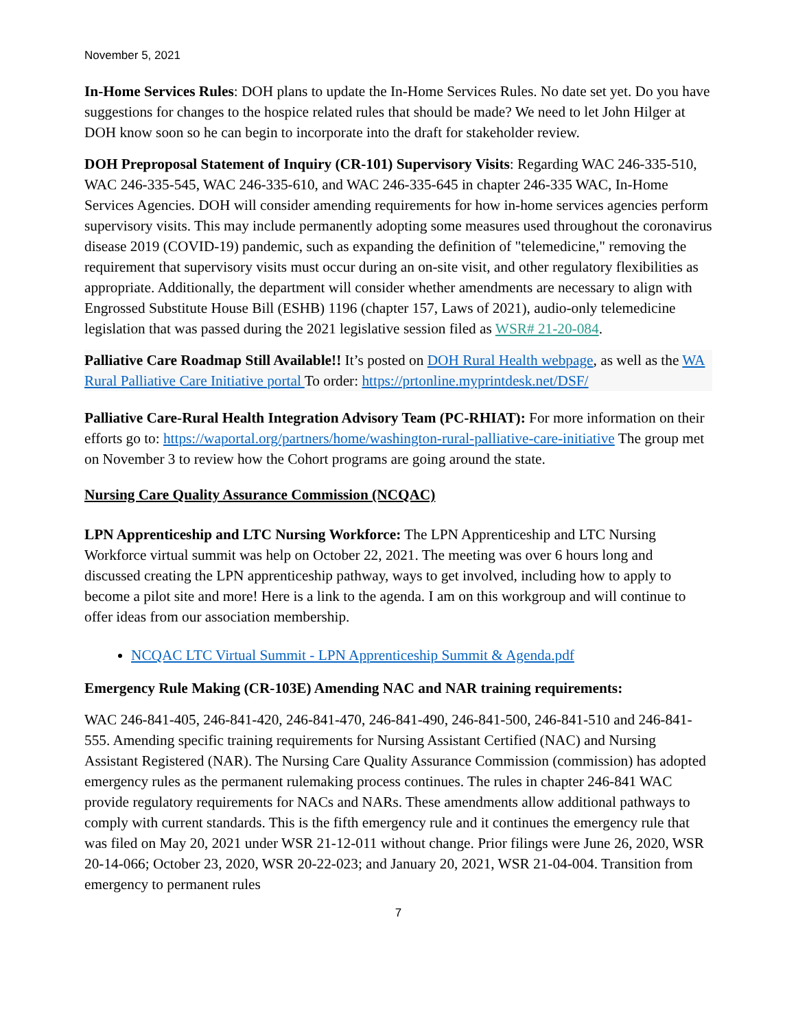November 5, 2021
In-Home Services Rules: DOH plans to update the In-Home Services Rules. No date set yet. Do you have suggestions for changes to the hospice related rules that should be made? We need to let John Hilger at DOH know soon so he can begin to incorporate into the draft for stakeholder review.
DOH Preproposal Statement of Inquiry (CR-101) Supervisory Visits: Regarding WAC 246-335-510, WAC 246-335-545, WAC 246-335-610, and WAC 246-335-645 in chapter 246-335 WAC, In-Home Services Agencies. DOH will consider amending requirements for how in-home services agencies perform supervisory visits. This may include permanently adopting some measures used throughout the coronavirus disease 2019 (COVID-19) pandemic, such as expanding the definition of "telemedicine," removing the requirement that supervisory visits must occur during an on-site visit, and other regulatory flexibilities as appropriate. Additionally, the department will consider whether amendments are necessary to align with Engrossed Substitute House Bill (ESHB) 1196 (chapter 157, Laws of 2021), audio-only telemedicine legislation that was passed during the 2021 legislative session filed as WSR# 21-20-084.
Palliative Care Roadmap Still Available!! It’s posted on DOH Rural Health webpage, as well as the WA Rural Palliative Care Initiative portal To order: https://prtonline.myprintdesk.net/DSF/
Palliative Care-Rural Health Integration Advisory Team (PC-RHIAT): For more information on their efforts go to: https://waportal.org/partners/home/washington-rural-palliative-care-initiative The group met on November 3 to review how the Cohort programs are going around the state.
Nursing Care Quality Assurance Commission (NCQAC)
LPN Apprenticeship and LTC Nursing Workforce: The LPN Apprenticeship and LTC Nursing Workforce virtual summit was help on October 22, 2021. The meeting was over 6 hours long and discussed creating the LPN apprenticeship pathway, ways to get involved, including how to apply to become a pilot site and more! Here is a link to the agenda. I am on this workgroup and will continue to offer ideas from our association membership.
NCQAC LTC Virtual Summit - LPN Apprenticeship Summit & Agenda.pdf
Emergency Rule Making (CR-103E) Amending NAC and NAR training requirements:
WAC 246-841-405, 246-841-420, 246-841-470, 246-841-490, 246-841-500, 246-841-510 and 246-841-555. Amending specific training requirements for Nursing Assistant Certified (NAC) and Nursing Assistant Registered (NAR). The Nursing Care Quality Assurance Commission (commission) has adopted emergency rules as the permanent rulemaking process continues. The rules in chapter 246-841 WAC provide regulatory requirements for NACs and NARs. These amendments allow additional pathways to comply with current standards. This is the fifth emergency rule and it continues the emergency rule that was filed on May 20, 2021 under WSR 21-12-011 without change. Prior filings were June 26, 2020, WSR 20-14-066; October 23, 2020, WSR 20-22-023; and January 20, 2021, WSR 21-04-004. Transition from emergency to permanent rules
7